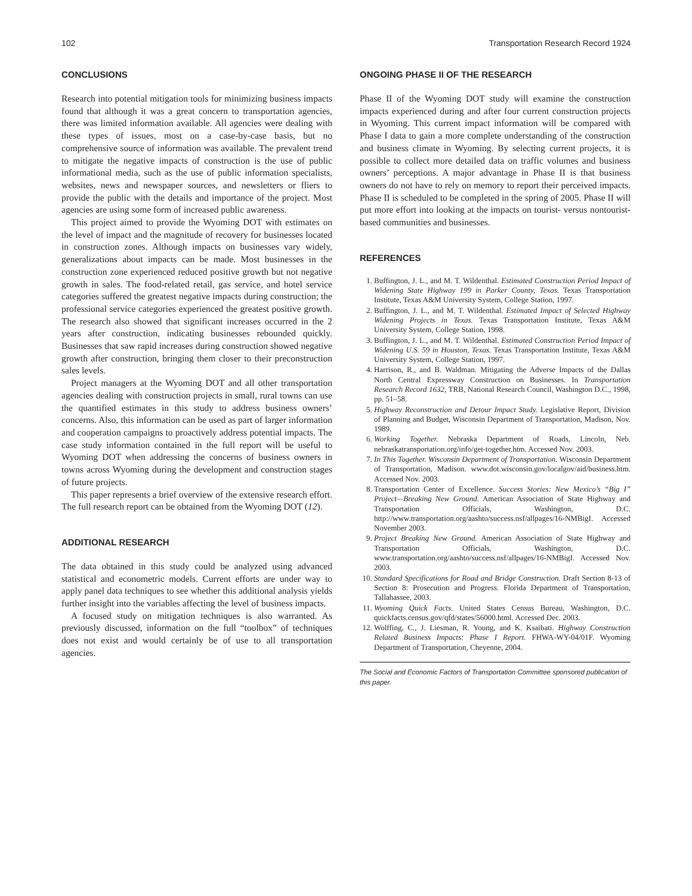102 Transportation Research Record 1924
CONCLUSIONS
Research into potential mitigation tools for minimizing business impacts found that although it was a great concern to transportation agencies, there was limited information available. All agencies were dealing with these types of issues, most on a case-by-case basis, but no comprehensive source of information was available. The prevalent trend to mitigate the negative impacts of construction is the use of public informational media, such as the use of public information specialists, websites, news and newspaper sources, and newsletters or fliers to provide the public with the details and importance of the project. Most agencies are using some form of increased public awareness.
This project aimed to provide the Wyoming DOT with estimates on the level of impact and the magnitude of recovery for businesses located in construction zones. Although impacts on businesses vary widely, generalizations about impacts can be made. Most businesses in the construction zone experienced reduced positive growth but not negative growth in sales. The food-related retail, gas service, and hotel service categories suffered the greatest negative impacts during construction; the professional service categories experienced the greatest positive growth. The research also showed that significant increases occurred in the 2 years after construction, indicating businesses rebounded quickly. Businesses that saw rapid increases during construction showed negative growth after construction, bringing them closer to their preconstruction sales levels.
Project managers at the Wyoming DOT and all other transportation agencies dealing with construction projects in small, rural towns can use the quantified estimates in this study to address business owners’ concerns. Also, this information can be used as part of larger information and cooperation campaigns to proactively address potential impacts. The case study information contained in the full report will be useful to Wyoming DOT when addressing the concerns of business owners in towns across Wyoming during the development and construction stages of future projects.
This paper represents a brief overview of the extensive research effort. The full research report can be obtained from the Wyoming DOT (12).
ADDITIONAL RESEARCH
The data obtained in this study could be analyzed using advanced statistical and econometric models. Current efforts are under way to apply panel data techniques to see whether this additional analysis yields further insight into the variables affecting the level of business impacts.
A focused study on mitigation techniques is also warranted. As previously discussed, information on the full “toolbox” of techniques does not exist and would certainly be of use to all transportation agencies.
ONGOING PHASE II OF THE RESEARCH
Phase II of the Wyoming DOT study will examine the construction impacts experienced during and after four current construction projects in Wyoming. This current impact information will be compared with Phase I data to gain a more complete understanding of the construction and business climate in Wyoming. By selecting current projects, it is possible to collect more detailed data on traffic volumes and business owners’ perceptions. A major advantage in Phase II is that business owners do not have to rely on memory to report their perceived impacts. Phase II is scheduled to be completed in the spring of 2005. Phase II will put more effort into looking at the impacts on tourist- versus nontourist-based communities and businesses.
REFERENCES
1. Buffington, J. L., and M. T. Wildenthal. Estimated Construction Period Impact of Widening State Highway 199 in Parker County, Texas. Texas Transportation Institute, Texas A&M University System, College Station, 1997.
2. Buffington, J. L., and M. T. Wildenthal. Estimated Impact of Selected Highway Widening Projects in Texas. Texas Transportation Institute, Texas A&M University System, College Station, 1998.
3. Buffington, J. L., and M. T. Wildenthal. Estimated Construction Period Impact of Widening U.S. 59 in Houston, Texas. Texas Transportation Institute, Texas A&M University System, College Station, 1997.
4. Harrison, R., and B. Waldman. Mitigating the Adverse Impacts of the Dallas North Central Expressway Construction on Businesses. In Transportation Research Record 1632, TRB, National Research Council, Washington D.C., 1998, pp. 51–58.
5. Highway Reconstruction and Detour Impact Study. Legislative Report, Division of Planning and Budget, Wisconsin Department of Transportation, Madison, Nov. 1989.
6. Working Together. Nebraska Department of Roads, Lincoln, Neb. nebraskatransportation.org/info/get-together.htm. Accessed Nov. 2003.
7. In This Together. Wisconsin Department of Transportation. Wisconsin Department of Transportation, Madison. www.dot.wisconsin.gov/localgov/aid/business.htm. Accessed Nov. 2003.
8. Transportation Center of Excellence. Success Stories: New Mexico’s “Big I” Project—Breaking New Ground. American Association of State Highway and Transportation Officials, Washington, D.C. http://www.transportation.org/aashto/success.nsf/allpages/16-NMBigI. Accessed November 2003.
9. Project Breaking New Ground. American Association of State Highway and Transportation Officials, Washington, D.C. www.transportation.org/aashto/success.nsf/allpages/16-NMBigI. Accessed Nov. 2003.
10. Standard Specifications for Road and Bridge Construction. Draft Section 8-13 of Section 8: Prosecution and Progress. Florida Department of Transportation, Tallahassee, 2003.
11. Wyoming Quick Facts. United States Census Bureau, Washington, D.C. quickfacts.census.gov/qfd/states/56000.html. Accessed Dec. 2003.
12. Wolffing, C., J. Liesman, R. Young, and K. Ksaibati. Highway Construction Related Business Impacts: Phase I Report. FHWA-WY-04/01F. Wyoming Department of Transportation, Cheyenne, 2004.
The Social and Economic Factors of Transportation Committee sponsored publication of this paper.